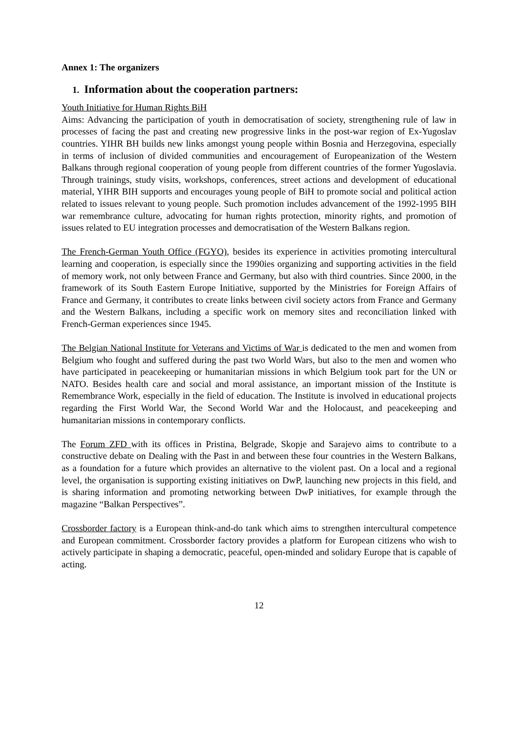Annex 1: The organizers
1. Information about the cooperation partners:
Youth Initiative for Human Rights BiH
Aims: Advancing the participation of youth in democratisation of society, strengthening rule of law in processes of facing the past and creating new progressive links in the post-war region of Ex-Yugoslav countries. YIHR BH builds new links amongst young people within Bosnia and Herzegovina, especially in terms of inclusion of divided communities and encouragement of Europeanization of the Western Balkans through regional cooperation of young people from different countries of the former Yugoslavia. Through trainings, study visits, workshops, conferences, street actions and development of educational material, YIHR BIH supports and encourages young people of BiH to promote social and political action related to issues relevant to young people. Such promotion includes advancement of the 1992-1995 BIH war remembrance culture, advocating for human rights protection, minority rights, and promotion of issues related to EU integration processes and democratisation of the Western Balkans region.
The French-German Youth Office (FGYO), besides its experience in activities promoting intercultural learning and cooperation, is especially since the 1990ies organizing and supporting activities in the field of memory work, not only between France and Germany, but also with third countries. Since 2000, in the framework of its South Eastern Europe Initiative, supported by the Ministries for Foreign Affairs of France and Germany, it contributes to create links between civil society actors from France and Germany and the Western Balkans, including a specific work on memory sites and reconciliation linked with French-German experiences since 1945.
The Belgian National Institute for Veterans and Victims of War is dedicated to the men and women from Belgium who fought and suffered during the past two World Wars, but also to the men and women who have participated in peacekeeping or humanitarian missions in which Belgium took part for the UN or NATO. Besides health care and social and moral assistance, an important mission of the Institute is Remembrance Work, especially in the field of education. The Institute is involved in educational projects regarding the First World War, the Second World War and the Holocaust, and peacekeeping and humanitarian missions in contemporary conflicts.
The Forum ZFD with its offices in Pristina, Belgrade, Skopje and Sarajevo aims to contribute to a constructive debate on Dealing with the Past in and between these four countries in the Western Balkans, as a foundation for a future which provides an alternative to the violent past. On a local and a regional level, the organisation is supporting existing initiatives on DwP, launching new projects in this field, and is sharing information and promoting networking between DwP initiatives, for example through the magazine “Balkan Perspectives”.
Crossborder factory is a European think-and-do tank which aims to strengthen intercultural competence and European commitment. Crossborder factory provides a platform for European citizens who wish to actively participate in shaping a democratic, peaceful, open-minded and solidary Europe that is capable of acting.
12